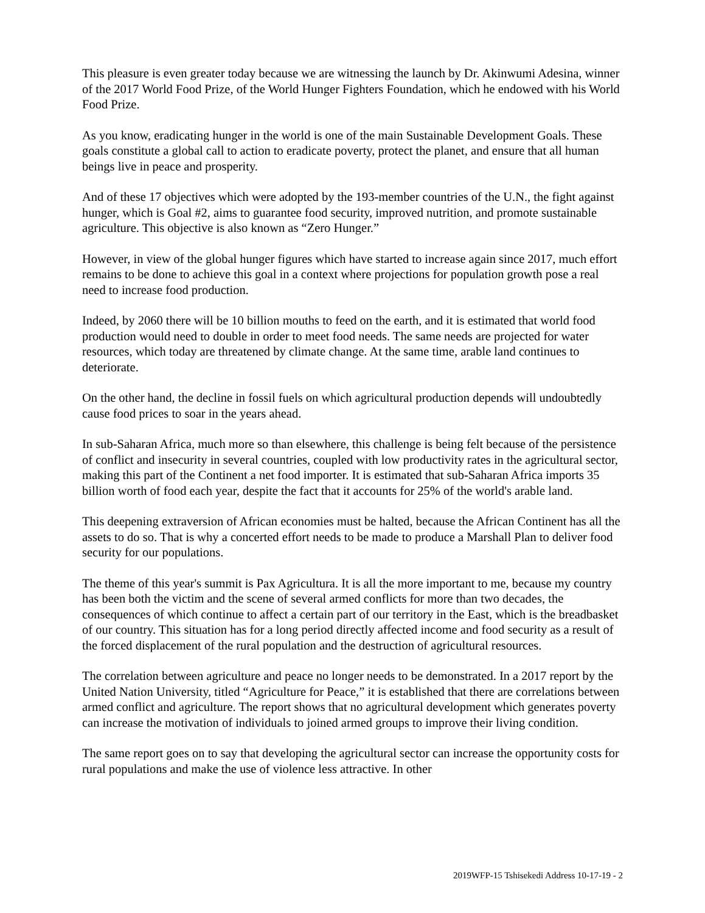This pleasure is even greater today because we are witnessing the launch by Dr. Akinwumi Adesina, winner of the 2017 World Food Prize, of the World Hunger Fighters Foundation, which he endowed with his World Food Prize.
As you know, eradicating hunger in the world is one of the main Sustainable Development Goals. These goals constitute a global call to action to eradicate poverty, protect the planet, and ensure that all human beings live in peace and prosperity.
And of these 17 objectives which were adopted by the 193-member countries of the U.N., the fight against hunger, which is Goal #2, aims to guarantee food security, improved nutrition, and promote sustainable agriculture. This objective is also known as “Zero Hunger.”
However, in view of the global hunger figures which have started to increase again since 2017, much effort remains to be done to achieve this goal in a context where projections for population growth pose a real need to increase food production.
Indeed, by 2060 there will be 10 billion mouths to feed on the earth, and it is estimated that world food production would need to double in order to meet food needs. The same needs are projected for water resources, which today are threatened by climate change. At the same time, arable land continues to deteriorate.
On the other hand, the decline in fossil fuels on which agricultural production depends will undoubtedly cause food prices to soar in the years ahead.
In sub-Saharan Africa, much more so than elsewhere, this challenge is being felt because of the persistence of conflict and insecurity in several countries, coupled with low productivity rates in the agricultural sector, making this part of the Continent a net food importer. It is estimated that sub-Saharan Africa imports 35 billion worth of food each year, despite the fact that it accounts for 25% of the world's arable land.
This deepening extraversion of African economies must be halted, because the African Continent has all the assets to do so. That is why a concerted effort needs to be made to produce a Marshall Plan to deliver food security for our populations.
The theme of this year's summit is Pax Agricultura. It is all the more important to me, because my country has been both the victim and the scene of several armed conflicts for more than two decades, the consequences of which continue to affect a certain part of our territory in the East, which is the breadbasket of our country. This situation has for a long period directly affected income and food security as a result of the forced displacement of the rural population and the destruction of agricultural resources.
The correlation between agriculture and peace no longer needs to be demonstrated. In a 2017 report by the United Nation University, titled “Agriculture for Peace,” it is established that there are correlations between armed conflict and agriculture. The report shows that no agricultural development which generates poverty can increase the motivation of individuals to joined armed groups to improve their living condition.
The same report goes on to say that developing the agricultural sector can increase the opportunity costs for rural populations and make the use of violence less attractive. In other
2019WFP-15 Tshisekedi Address 10-17-19 - 2